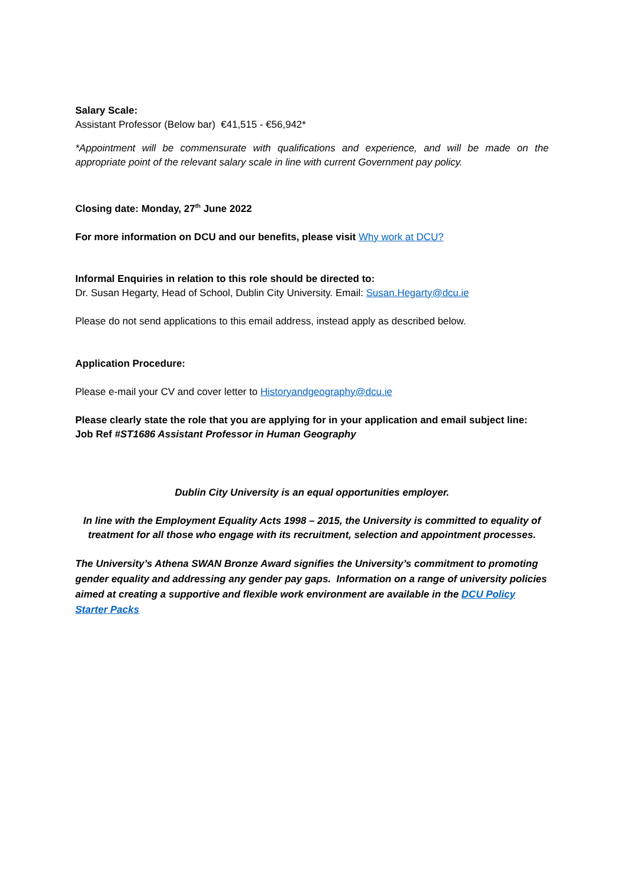Salary Scale:
Assistant Professor (Below bar) €41,515 - €56,942*
*Appointment will be commensurate with qualifications and experience, and will be made on the appropriate point of the relevant salary scale in line with current Government pay policy.
Closing date: Monday, 27<sup>th</sup> June 2022
For more information on DCU and our benefits, please visit Why work at DCU?
Informal Enquiries in relation to this role should be directed to:
Dr. Susan Hegarty, Head of School, Dublin City University. Email: Susan.Hegarty@dcu.ie
Please do not send applications to this email address, instead apply as described below.
Application Procedure:
Please e-mail your CV and cover letter to Historyandgeography@dcu.ie
Please clearly state the role that you are applying for in your application and email subject line:
Job Ref #ST1686 Assistant Professor in Human Geography
Dublin City University is an equal opportunities employer.
In line with the Employment Equality Acts 1998 – 2015, the University is committed to equality of treatment for all those who engage with its recruitment, selection and appointment processes.
The University’s Athena SWAN Bronze Award signifies the University’s commitment to promoting gender equality and addressing any gender pay gaps. Information on a range of university policies aimed at creating a supportive and flexible work environment are available in the DCU Policy Starter Packs